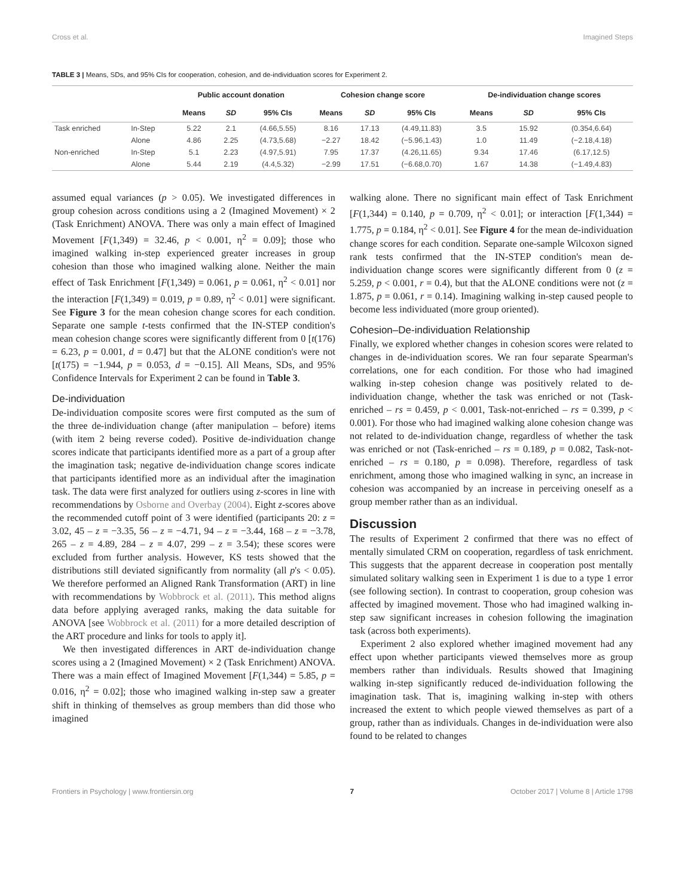Cross et al. Imagined Steps
TABLE 3 | Means, SDs, and 95% CIs for cooperation, cohesion, and de-individuation scores for Experiment 2.
| | | Public account donation | | | Cohesion change score | | | De-individuation change scores | | |
| --- | --- | --- | --- | --- | --- | --- | --- | --- | --- | --- |
| | | Means | SD | 95% CIs | Means | SD | 95% CIs | Means | SD | 95% CIs |
| Task enriched | In-Step | 5.22 | 2.1 | (4.66,5.55) | 8.16 | 17.13 | (4.49,11.83) | 3.5 | 15.92 | (0.354,6.64) |
| | Alone | 4.86 | 2.25 | (4.73,5.68) | −2.27 | 18.42 | (−5.96,1.43) | 1.0 | 11.49 | (−2.18,4.18) |
| Non-enriched | In-Step | 5.1 | 2.23 | (4.97,5.91) | 7.95 | 17.37 | (4.26,11.65) | 9.34 | 17.46 | (6.17,12.5) |
| | Alone | 5.44 | 2.19 | (4.4,5.32) | −2.99 | 17.51 | (−6.68,0.70) | 1.67 | 14.38 | (−1.49,4.83) |
assumed equal variances (p > 0.05). We investigated differences in group cohesion across conditions using a 2 (Imagined Movement) × 2 (Task Enrichment) ANOVA. There was only a main effect of Imagined Movement [F(1,349) = 32.46, p < 0.001, η<sup>2</sup> = 0.09]; those who imagined walking in-step experienced greater increases in group cohesion than those who imagined walking alone. Neither the main effect of Task Enrichment [F(1,349) = 0.061, p = 0.061, η<sup>2</sup> < 0.01] nor the interaction [F(1,349) = 0.019, p = 0.89, η<sup>2</sup> < 0.01] were significant. See Figure 3 for the mean cohesion change scores for each condition. Separate one sample t-tests confirmed that the IN-STEP condition's mean cohesion change scores were significantly different from 0 [t(176) = 6.23, p = 0.001, d = 0.47] but that the ALONE condition's were not [t(175) = −1.944, p = 0.053, d = −0.15]. All Means, SDs, and 95% Confidence Intervals for Experiment 2 can be found in Table 3.
De-individuation
De-individuation composite scores were first computed as the sum of the three de-individuation change (after manipulation – before) items (with item 2 being reverse coded). Positive de-individuation change scores indicate that participants identified more as a part of a group after the imagination task; negative de-individuation change scores indicate that participants identified more as an individual after the imagination task. The data were first analyzed for outliers using z-scores in line with recommendations by Osborne and Overbay (2004). Eight z-scores above the recommended cutoff point of 3 were identified (participants 20: z = 3.02, 45 – z = −3.35, 56 – z = −4.71, 94 – z = −3.44, 168 – z = −3.78, 265 – z = 4.89, 284 – z = 4.07, 299 – z = 3.54); these scores were excluded from further analysis. However, KS tests showed that the distributions still deviated significantly from normality (all p's < 0.05). We therefore performed an Aligned Rank Transformation (ART) in line with recommendations by Wobbrock et al. (2011). This method aligns data before applying averaged ranks, making the data suitable for ANOVA [see Wobbrock et al. (2011) for a more detailed description of the ART procedure and links for tools to apply it].
We then investigated differences in ART de-individuation change scores using a 2 (Imagined Movement) × 2 (Task Enrichment) ANOVA. There was a main effect of Imagined Movement [F(1,344) = 5.85, p = 0.016, η<sup>2</sup> = 0.02]; those who imagined walking in-step saw a greater shift in thinking of themselves as group members than did those who imagined
walking alone. There no significant main effect of Task Enrichment [F(1,344) = 0.140, p = 0.709, η<sup>2</sup> < 0.01]; or interaction [F(1,344) = 1.775, p = 0.184, η<sup>2</sup> < 0.01]. See Figure 4 for the mean de-individuation change scores for each condition. Separate one-sample Wilcoxon signed rank tests confirmed that the IN-STEP condition's mean de-individuation change scores were significantly different from 0 (z = 5.259, p < 0.001, r = 0.4), but that the ALONE conditions were not (z = 1.875, p = 0.061, r = 0.14). Imagining walking in-step caused people to become less individuated (more group oriented).
Cohesion–De-individuation Relationship
Finally, we explored whether changes in cohesion scores were related to changes in de-individuation scores. We ran four separate Spearman's correlations, one for each condition. For those who had imagined walking in-step cohesion change was positively related to de-individuation change, whether the task was enriched or not (Task-enriched – rs = 0.459, p < 0.001, Task-not-enriched – rs = 0.399, p < 0.001). For those who had imagined walking alone cohesion change was not related to de-individuation change, regardless of whether the task was enriched or not (Task-enriched – rs = 0.189, p = 0.082, Task-not-enriched – rs = 0.180, p = 0.098). Therefore, regardless of task enrichment, among those who imagined walking in sync, an increase in cohesion was accompanied by an increase in perceiving oneself as a group member rather than as an individual.
Discussion
The results of Experiment 2 confirmed that there was no effect of mentally simulated CRM on cooperation, regardless of task enrichment. This suggests that the apparent decrease in cooperation post mentally simulated solitary walking seen in Experiment 1 is due to a type 1 error (see following section). In contrast to cooperation, group cohesion was affected by imagined movement. Those who had imagined walking in-step saw significant increases in cohesion following the imagination task (across both experiments).
Experiment 2 also explored whether imagined movement had any effect upon whether participants viewed themselves more as group members rather than individuals. Results showed that Imagining walking in-step significantly reduced de-individuation following the imagination task. That is, imagining walking in-step with others increased the extent to which people viewed themselves as part of a group, rather than as individuals. Changes in de-individuation were also found to be related to changes
Frontiers in Psychology | www.frontiersin.org 7 October 2017 | Volume 8 | Article 1798